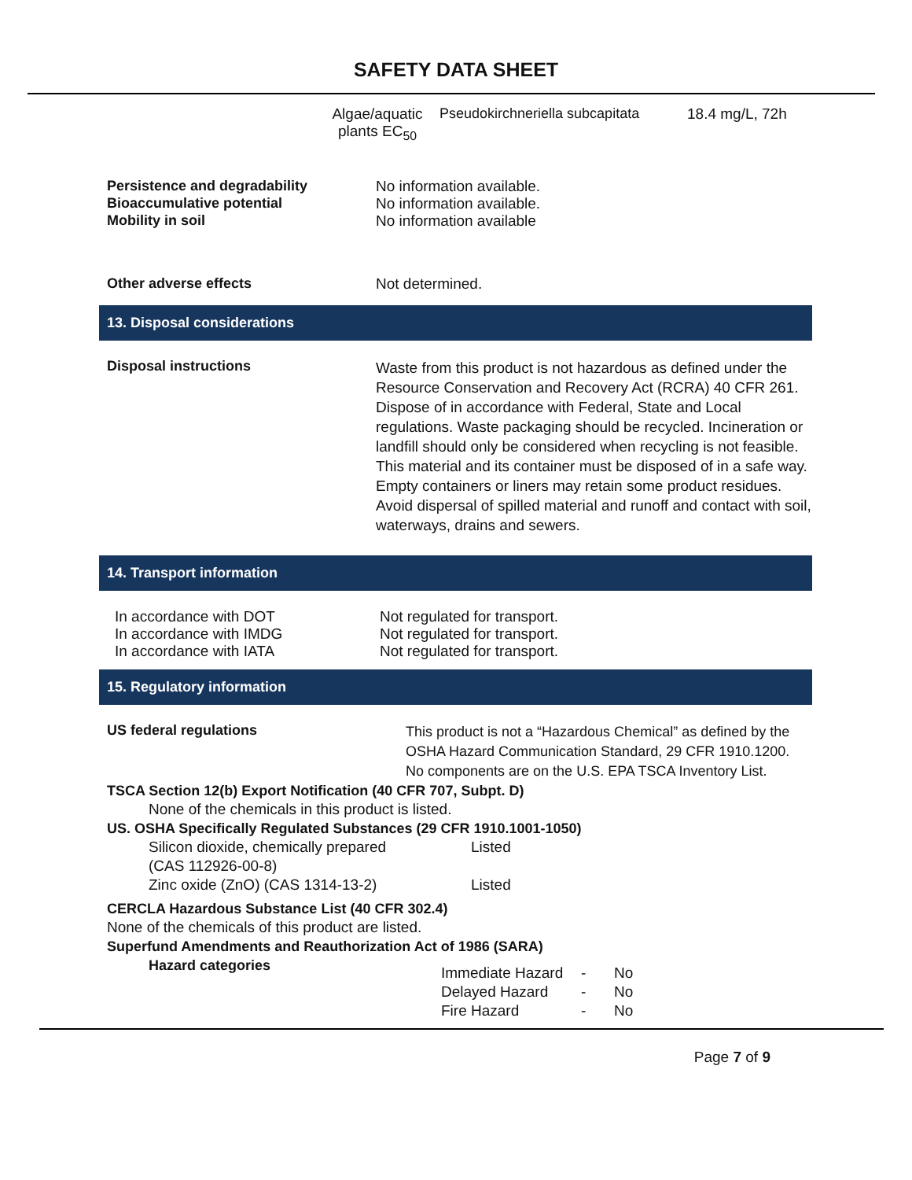SAFETY DATA SHEET
| Algae/aquatic plants EC<sub>50</sub> | Pseudokirchneriella subcapitata | 18.4 mg/L, 72h |
| Persistence and degradability | No information available. |
| Bioaccumulative potential | No information available. |
| Mobility in soil | No information available |
| Other adverse effects | Not determined. |
13. Disposal considerations
| Disposal instructions | Waste from this product is not hazardous as defined under the Resource Conservation and Recovery Act (RCRA) 40 CFR 261. Dispose of in accordance with Federal, State and Local regulations. Waste packaging should be recycled. Incineration or landfill should only be considered when recycling is not feasible. This material and its container must be disposed of in a safe way. Empty containers or liners may retain some product residues. Avoid dispersal of spilled material and runoff and contact with soil, waterways, drains and sewers. |
14. Transport information
| In accordance with DOT | Not regulated for transport. |
| In accordance with IMDG | Not regulated for transport. |
| In accordance with IATA | Not regulated for transport. |
15. Regulatory information
| US federal regulations | This product is not a “Hazardous Chemical” as defined by the OSHA Hazard Communication Standard, 29 CFR 1910.1200. No components are on the U.S. EPA TSCA Inventory List. |
TSCA Section 12(b) Export Notification (40 CFR 707, Subpt. D)
None of the chemicals in this product is listed.
US. OSHA Specifically Regulated Substances (29 CFR 1910.1001-1050)
| Silicon dioxide, chemically prepared (CAS 112926-00-8) | Listed |
| Zinc oxide (ZnO) (CAS 1314-13-2) | Listed |
CERCLA Hazardous Substance List (40 CFR 302.4)
None of the chemicals of this product are listed.
Superfund Amendments and Reauthorization Act of 1986 (SARA)
| Hazard categories | / Immediate Hazard / - / No / / Delayed Hazard / - / No / / Fire Hazard / - / No / |
Page 7 of 9